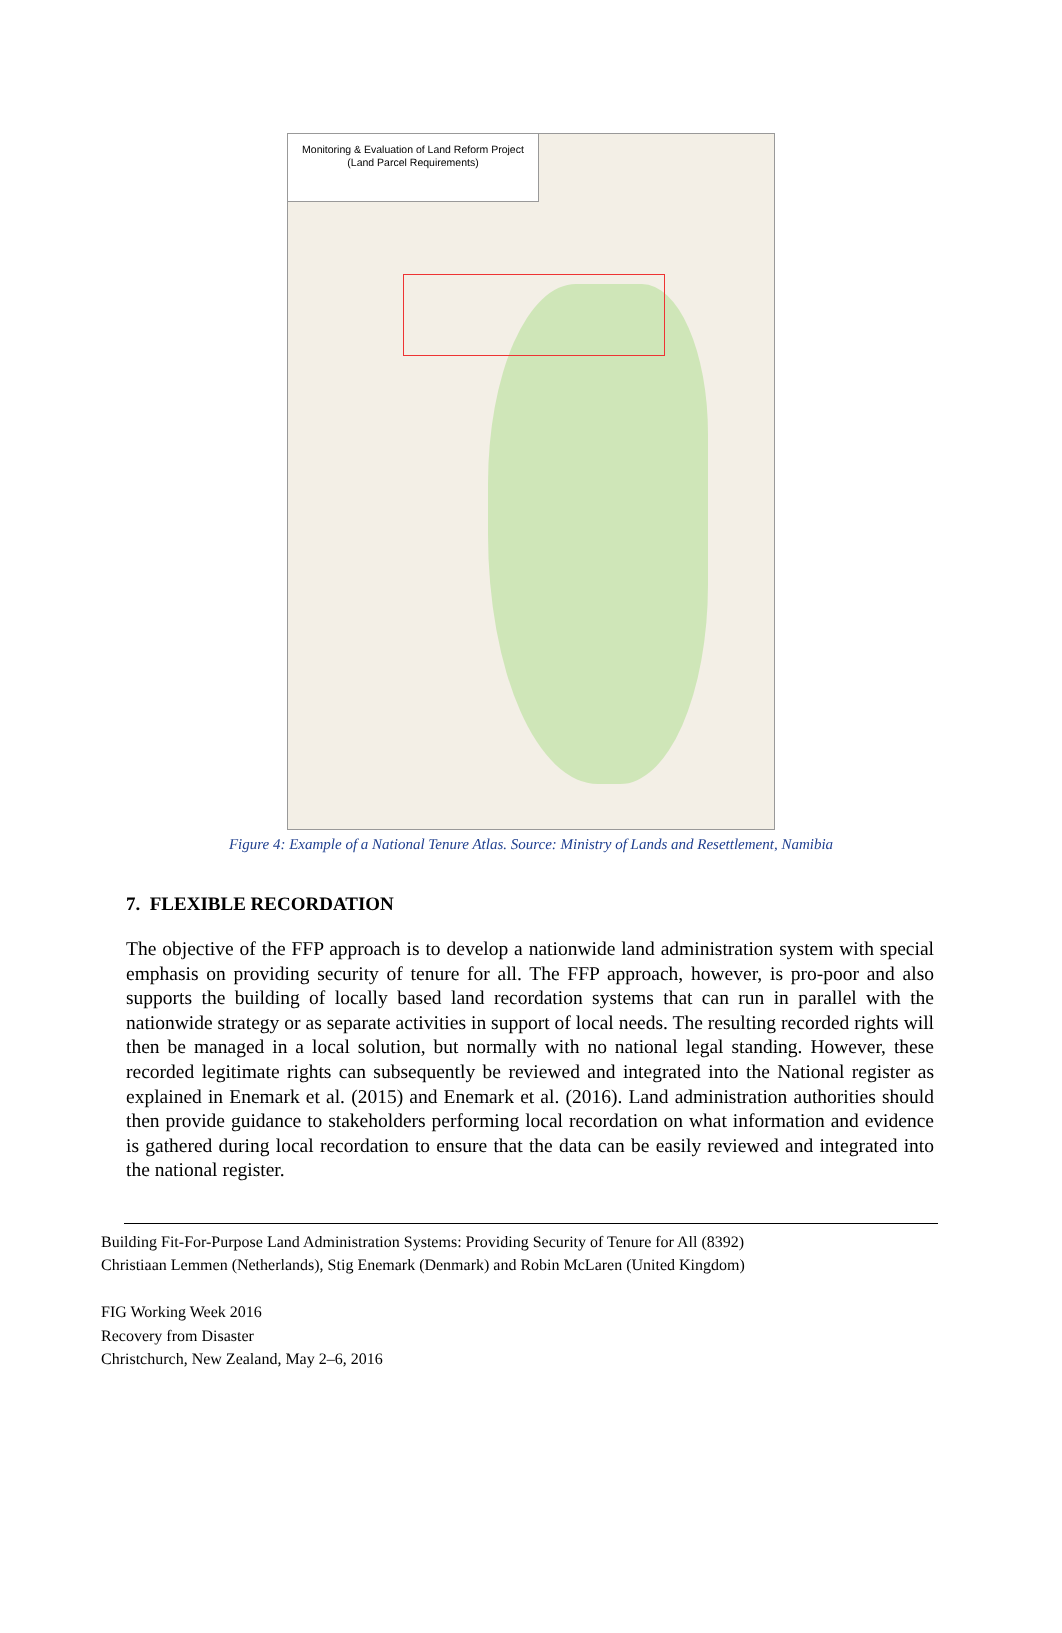Monitoring & Evaluation of Land Reform Project
(Land Parcel Requirements)
Figure 4: Example of a National Tenure Atlas. Source: Ministry of Lands and Resettlement, Namibia
7. FLEXIBLE RECORDATION
The objective of the FFP approach is to develop a nationwide land administration system with special emphasis on providing security of tenure for all. The FFP approach, however, is pro-poor and also supports the building of locally based land recordation systems that can run in parallel with the nationwide strategy or as separate activities in support of local needs. The resulting recorded rights will then be managed in a local solution, but normally with no national legal standing. However, these recorded legitimate rights can subsequently be reviewed and integrated into the National register as explained in Enemark et al. (2015) and Enemark et al. (2016). Land administration authorities should then provide guidance to stakeholders performing local recordation on what information and evidence is gathered during local recordation to ensure that the data can be easily reviewed and integrated into the national register.
Building Fit-For-Purpose Land Administration Systems: Providing Security of Tenure for All (8392)
Christiaan Lemmen (Netherlands), Stig Enemark (Denmark) and Robin McLaren (United Kingdom)
FIG Working Week 2016
Recovery from Disaster
Christchurch, New Zealand, May 2–6, 2016